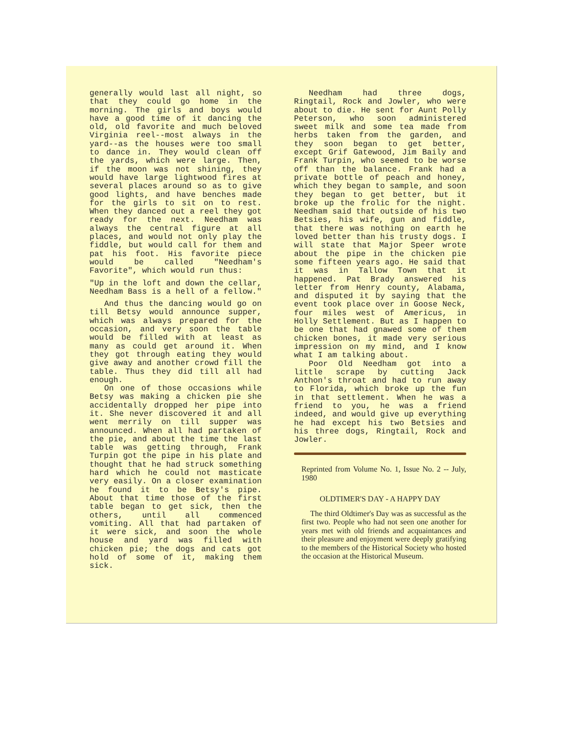generally would last all night, so that they could go home in the morning. The girls and boys would have a good time of it dancing the old, old favorite and much beloved Virginia reel--most always in the yard--as the houses were too small to dance in. They would clean off the yards, which were large. Then, if the moon was not shining, they would have large lightwood fires at several places around so as to give good lights, and have benches made for the girls to sit on to rest. When they danced out a reel they got ready for the next. Needham was always the central figure at all places, and would not only play the fiddle, but would call for them and pat his foot. His favorite piece would be called "Needham's Favorite", which would run thus:
"Up in the loft and down the cellar, Needham Bass is a hell of a fellow."
And thus the dancing would go on till Betsy would announce supper, which was always prepared for the occasion, and very soon the table would be filled with at least as many as could get around it. When they got through eating they would give away and another crowd fill the table. Thus they did till all had enough.
On one of those occasions while Betsy was making a chicken pie she accidentally dropped her pipe into it. She never discovered it and all went merrily on till supper was announced. When all had partaken of the pie, and about the time the last table was getting through, Frank Turpin got the pipe in his plate and thought that he had struck something hard which he could not masticate very easily. On a closer examination he found it to be Betsy's pipe. About that time those of the first table began to get sick, then the others, until all commenced vomiting. All that had partaken of it were sick, and soon the whole house and yard was filled with chicken pie; the dogs and cats got hold of some of it, making them sick.
Needham had three dogs, Ringtail, Rock and Jowler, who were about to die. He sent for Aunt Polly Peterson, who soon administered sweet milk and some tea made from herbs taken from the garden, and they soon began to get better, except Grif Gatewood, Jim Baily and Frank Turpin, who seemed to be worse off than the balance. Frank had a private bottle of peach and honey, which they began to sample, and soon they began to get better, but it broke up the frolic for the night. Needham said that outside of his two Betsies, his wife, gun and fiddle, that there was nothing on earth he loved better than his trusty dogs. I will state that Major Speer wrote about the pipe in the chicken pie some fifteen years ago. He said that it was in Tallow Town that it happened. Pat Brady answered his letter from Henry county, Alabama, and disputed it by saying that the event took place over in Goose Neck, four miles west of Americus, in Holly Settlement. But as I happen to be one that had gnawed some of them chicken bones, it made very serious impression on my mind, and I know what I am talking about.
Poor Old Needham got into a little scrape by cutting Jack Anthon's throat and had to run away to Florida, which broke up the fun in that settlement. When he was a friend to you, he was a friend indeed, and would give up everything he had except his two Betsies and his three dogs, Ringtail, Rock and Jowler.
Reprinted from Volume No. 1, Issue No. 2 -- July, 1980
OLDTIMER'S DAY - A HAPPY DAY
The third Oldtimer's Day was as successful as the first two. People who had not seen one another for years met with old friends and acquaintances and their pleasure and enjoyment were deeply gratifying to the members of the Historical Society who hosted the occasion at the Historical Museum.